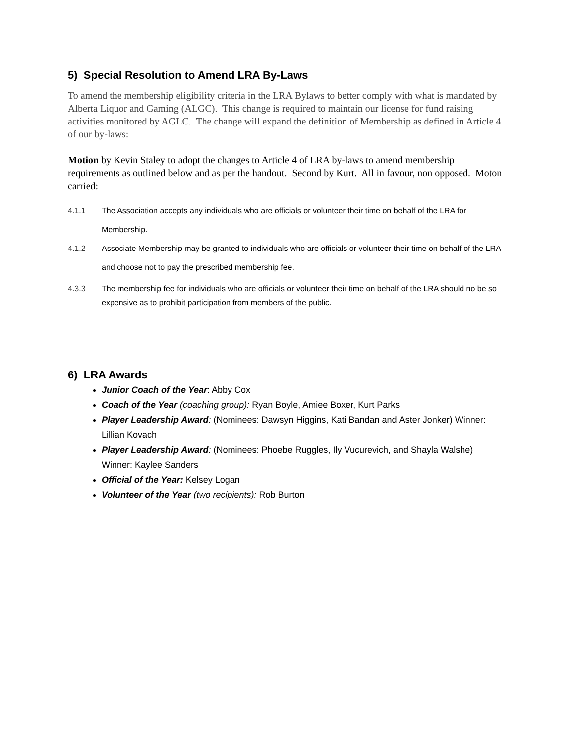5) Special Resolution to Amend LRA By-Laws
To amend the membership eligibility criteria in the LRA Bylaws to better comply with what is mandated by Alberta Liquor and Gaming (ALGC). This change is required to maintain our license for fund raising activities monitored by AGLC. The change will expand the definition of Membership as defined in Article 4 of our by-laws:
Motion by Kevin Staley to adopt the changes to Article 4 of LRA by-laws to amend membership requirements as outlined below and as per the handout. Second by Kurt. All in favour, non opposed. Moton carried:
4.1.1 The Association accepts any individuals who are officials or volunteer their time on behalf of the LRA for Membership.
4.1.2 Associate Membership may be granted to individuals who are officials or volunteer their time on behalf of the LRA and choose not to pay the prescribed membership fee.
4.3.3 The membership fee for individuals who are officials or volunteer their time on behalf of the LRA should no be so expensive as to prohibit participation from members of the public.
6) LRA Awards
Junior Coach of the Year: Abby Cox
Coach of the Year (coaching group): Ryan Boyle, Amiee Boxer, Kurt Parks
Player Leadership Award: (Nominees: Dawsyn Higgins, Kati Bandan and Aster Jonker) Winner: Lillian Kovach
Player Leadership Award: (Nominees: Phoebe Ruggles, Ily Vucurevich, and Shayla Walshe) Winner: Kaylee Sanders
Official of the Year: Kelsey Logan
Volunteer of the Year (two recipients): Rob Burton